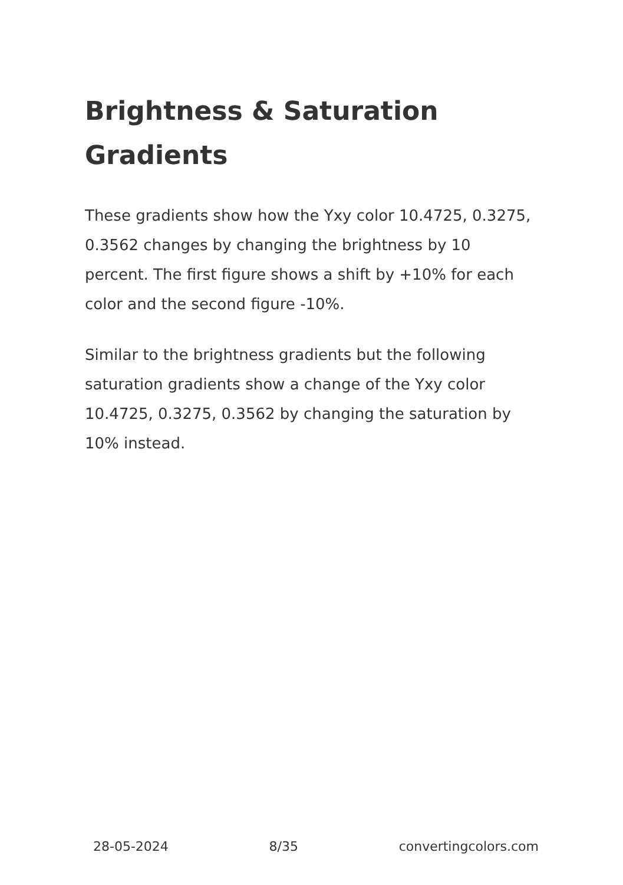Brightness & Saturation Gradients
These gradients show how the Yxy color 10.4725, 0.3275, 0.3562 changes by changing the brightness by 10 percent. The first figure shows a shift by +10% for each color and the second figure -10%.
Similar to the brightness gradients but the following saturation gradients show a change of the Yxy color 10.4725, 0.3275, 0.3562 by changing the saturation by 10% instead.
28-05-2024 8/35 convertingcolors.com